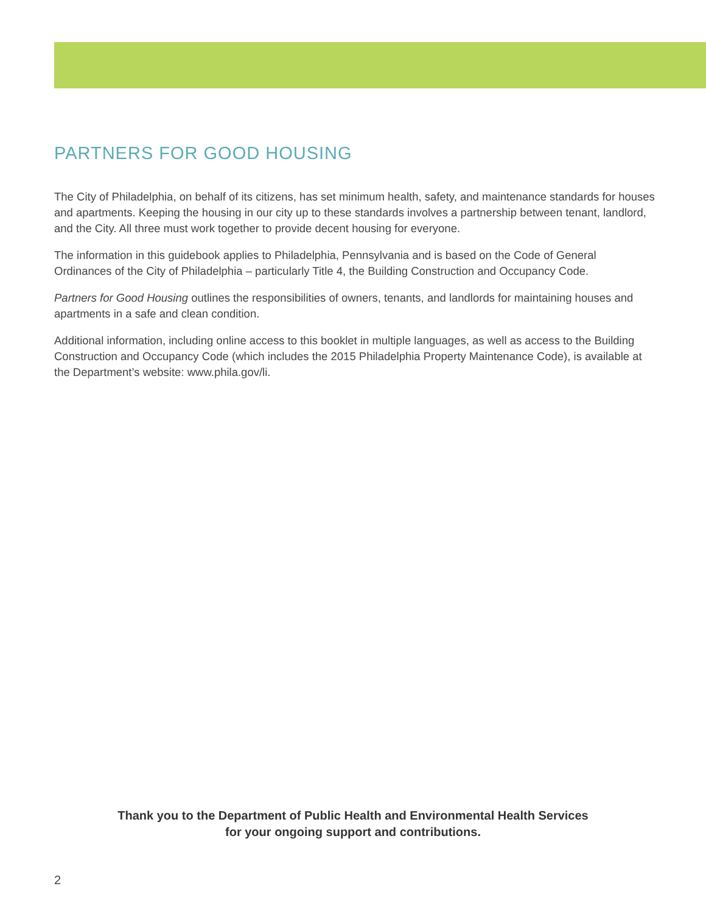PARTNERS FOR GOOD HOUSING
The City of Philadelphia, on behalf of its citizens, has set minimum health, safety, and maintenance standards for houses and apartments. Keeping the housing in our city up to these standards involves a partnership between tenant, landlord, and the City. All three must work together to provide decent housing for everyone.
The information in this guidebook applies to Philadelphia, Pennsylvania and is based on the Code of General Ordinances of the City of Philadelphia – particularly Title 4, the Building Construction and Occupancy Code.
Partners for Good Housing outlines the responsibilities of owners, tenants, and landlords for maintaining houses and apartments in a safe and clean condition.
Additional information, including online access to this booklet in multiple languages, as well as access to the Building Construction and Occupancy Code (which includes the 2015 Philadelphia Property Maintenance Code), is available at the Department’s website: www.phila.gov/li.
Thank you to the Department of Public Health and Environmental Health Services
for your ongoing support and contributions.
2